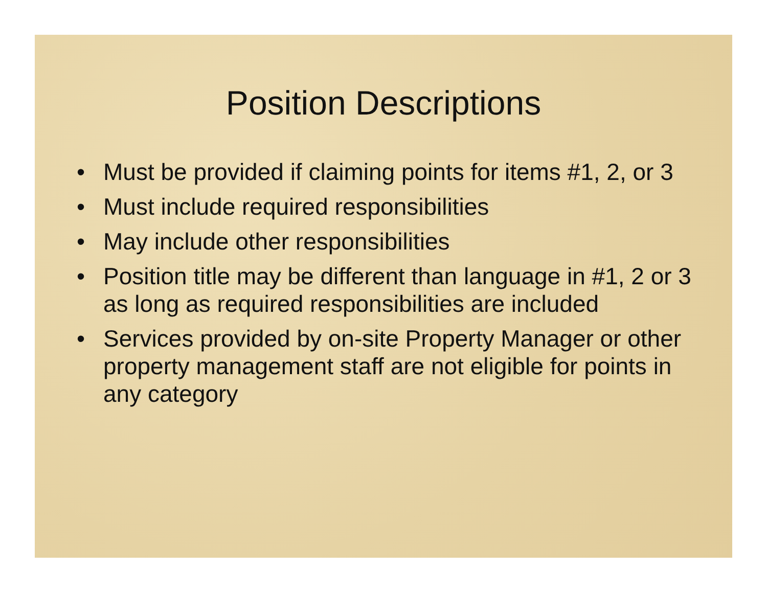Position Descriptions
• Must be provided if claiming points for items #1, 2, or 3
• Must include required responsibilities
• May include other responsibilities
• Position title may be different than language in #1, 2 or 3 as long as required responsibilities are included
• Services provided by on-site Property Manager or other property management staff are not eligible for points in any category